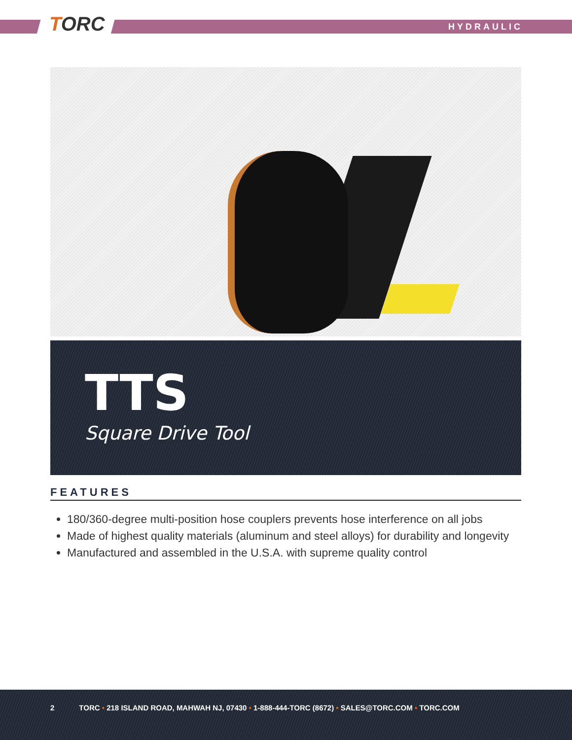TORC HYDRAULIC
TTS
Square Drive Tool
FEATURES
180/360-degree multi-position hose couplers prevents hose interference on all jobs
Made of highest quality materials (aluminum and steel alloys) for durability and longevity
Manufactured and assembled in the U.S.A. with supreme quality control
2 TORC • 218 ISLAND ROAD, MAHWAH NJ, 07430 • 1-888-444-TORC (8672) • SALES@TORC.COM • TORC.COM